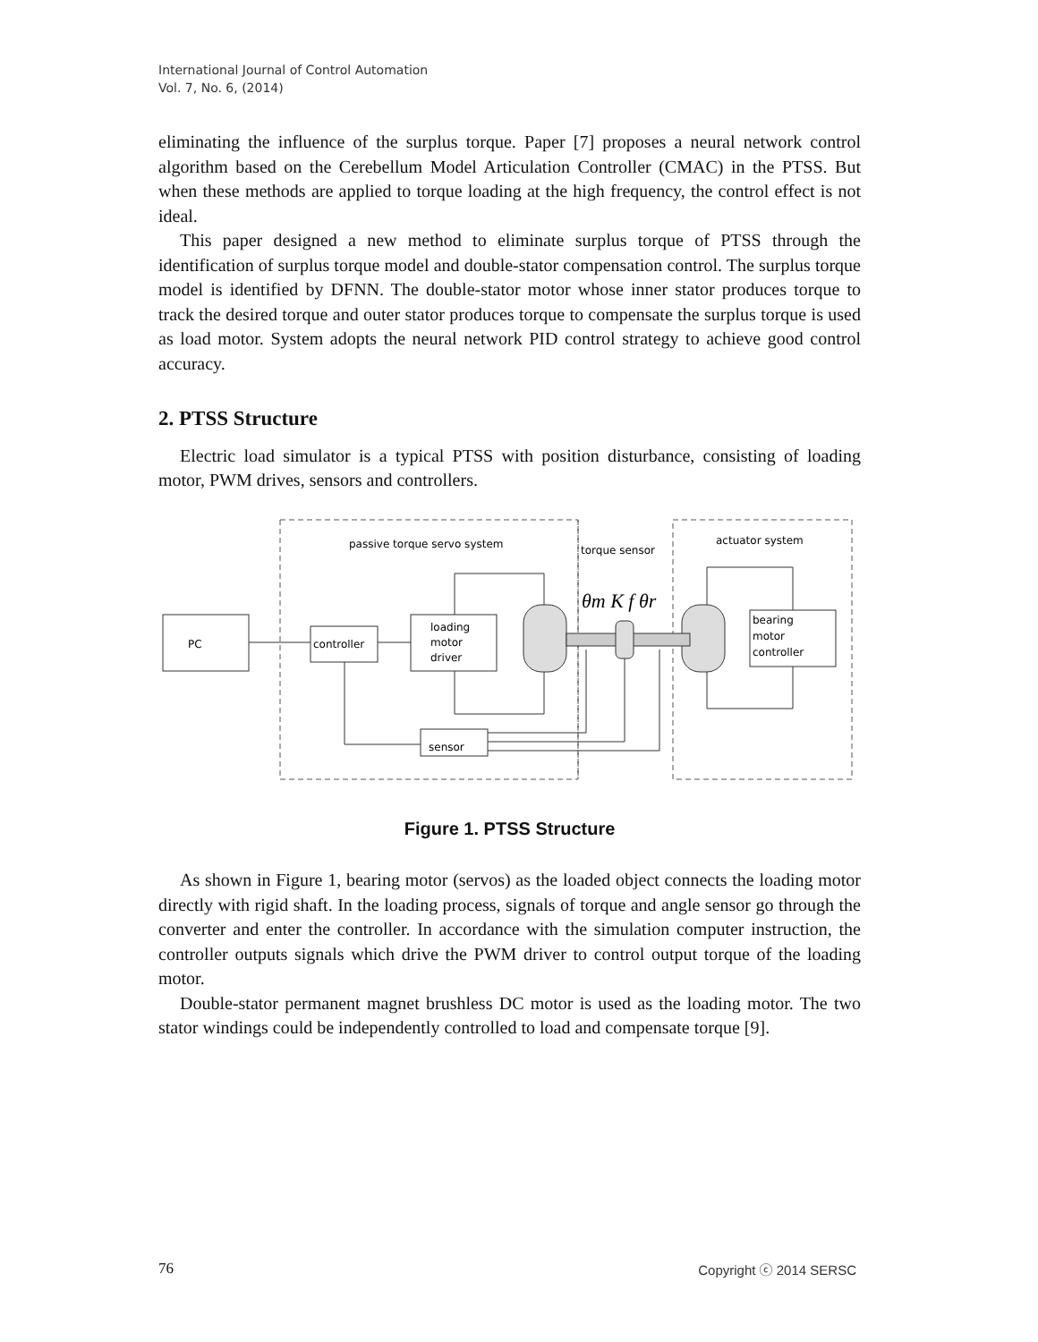International Journal of Control Automation
Vol. 7, No. 6, (2014)
eliminating the influence of the surplus torque. Paper [7] proposes a neural network control algorithm based on the Cerebellum Model Articulation Controller (CMAC) in the PTSS. But when these methods are applied to torque loading at the high frequency, the control effect is not ideal.
This paper designed a new method to eliminate surplus torque of PTSS through the identification of surplus torque model and double-stator compensation control. The surplus torque model is identified by DFNN. The double-stator motor whose inner stator produces torque to track the desired torque and outer stator produces torque to compensate the surplus torque is used as load motor. System adopts the neural network PID control strategy to achieve good control accuracy.
2. PTSS Structure
Electric load simulator is a typical PTSS with position disturbance, consisting of loading motor, PWM drives, sensors and controllers.
passive torque servo system
torque sensor
actuator system
PC
controller
loading
motor
driver
bearing
motor
controller
sensor
θm K f θr
Figure 1. PTSS Structure
As shown in Figure 1, bearing motor (servos) as the loaded object connects the loading motor directly with rigid shaft. In the loading process, signals of torque and angle sensor go through the converter and enter the controller. In accordance with the simulation computer instruction, the controller outputs signals which drive the PWM driver to control output torque of the loading motor.
Double-stator permanent magnet brushless DC motor is used as the loading motor. The two stator windings could be independently controlled to load and compensate torque [9].
76 Copyright ⓒ 2014 SERSC